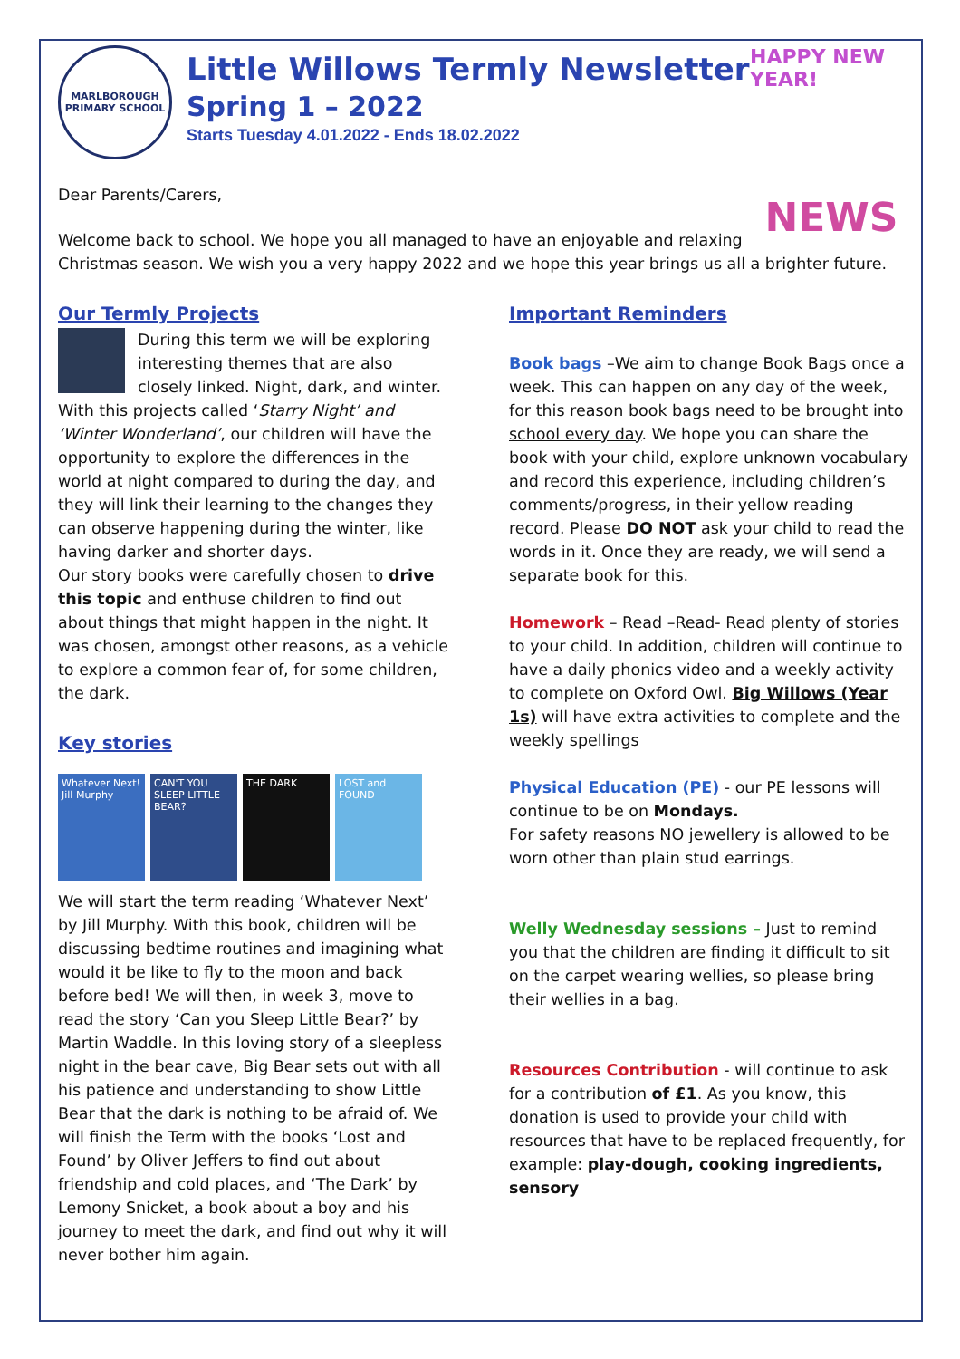MARLBOROUGH PRIMARY SCHOOL
Little Willows Termly Newsletter
Spring 1 – 2022
Starts Tuesday 4.01.2022 - Ends 18.02.2022
HAPPY NEW YEAR!
NEWS
Dear Parents/Carers,
Welcome back to school. We hope you all managed to have an enjoyable and relaxing
Christmas season. We wish you a very happy 2022 and we hope this year brings us all a brighter future.
Our Termly Projects
During this term we will be exploring interesting themes that are also closely linked. Night, dark, and winter. With this projects called ‘Starry Night’ and ‘Winter Wonderland’, our children will have the opportunity to explore the differences in the world at night compared to during the day, and they will link their learning to the changes they can observe happening during the winter, like having darker and shorter days.
Our story books were carefully chosen to drive this topic and enthuse children to find out about things that might happen in the night. It was chosen, amongst other reasons, as a vehicle to explore a common fear of, for some children, the dark.
Key stories
Whatever Next! Jill Murphy
CAN'T YOU SLEEP LITTLE BEAR?
THE DARK LOST and FOUND
We will start the term reading ‘Whatever Next’ by Jill Murphy. With this book, children will be discussing bedtime routines and imagining what would it be like to fly to the moon and back before bed! We will then, in week 3, move to read the story ‘Can you Sleep Little Bear?’ by Martin Waddle. In this loving story of a sleepless night in the bear cave, Big Bear sets out with all his patience and understanding to show Little Bear that the dark is nothing to be afraid of. We will finish the Term with the books ‘Lost and Found’ by Oliver Jeffers to find out about friendship and cold places, and ‘The Dark’ by Lemony Snicket, a book about a boy and his journey to meet the dark, and find out why it will never bother him again.
Important Reminders
Book bags –We aim to change Book Bags once a week. This can happen on any day of the week, for this reason book bags need to be brought into school every day. We hope you can share the book with your child, explore unknown vocabulary and record this experience, including children’s comments/progress, in their yellow reading record. Please DO NOT ask your child to read the words in it. Once they are ready, we will send a separate book for this.
Homework – Read –Read- Read plenty of stories to your child. In addition, children will continue to have a daily phonics video and a weekly activity to complete on Oxford Owl. Big Willows (Year 1s) will have extra activities to complete and the weekly spellings
Physical Education (PE) - our PE lessons will continue to be on Mondays.
For safety reasons NO jewellery is allowed to be worn other than plain stud earrings.
Welly Wednesday sessions – Just to remind you that the children are finding it difficult to sit on the carpet wearing wellies, so please bring their wellies in a bag.
Resources Contribution - will continue to ask for a contribution of £1. As you know, this donation is used to provide your child with resources that have to be replaced frequently, for example: play-dough, cooking ingredients, sensory